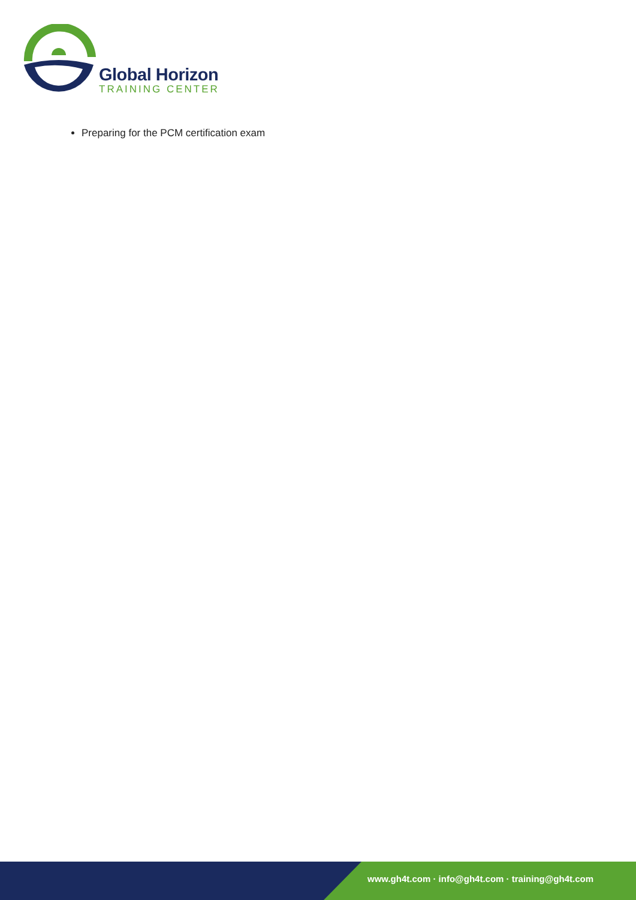Global Horizon
TRAINING CENTER
Preparing for the PCM certification exam
www.gh4t.com · info@gh4t.com · training@gh4t.com